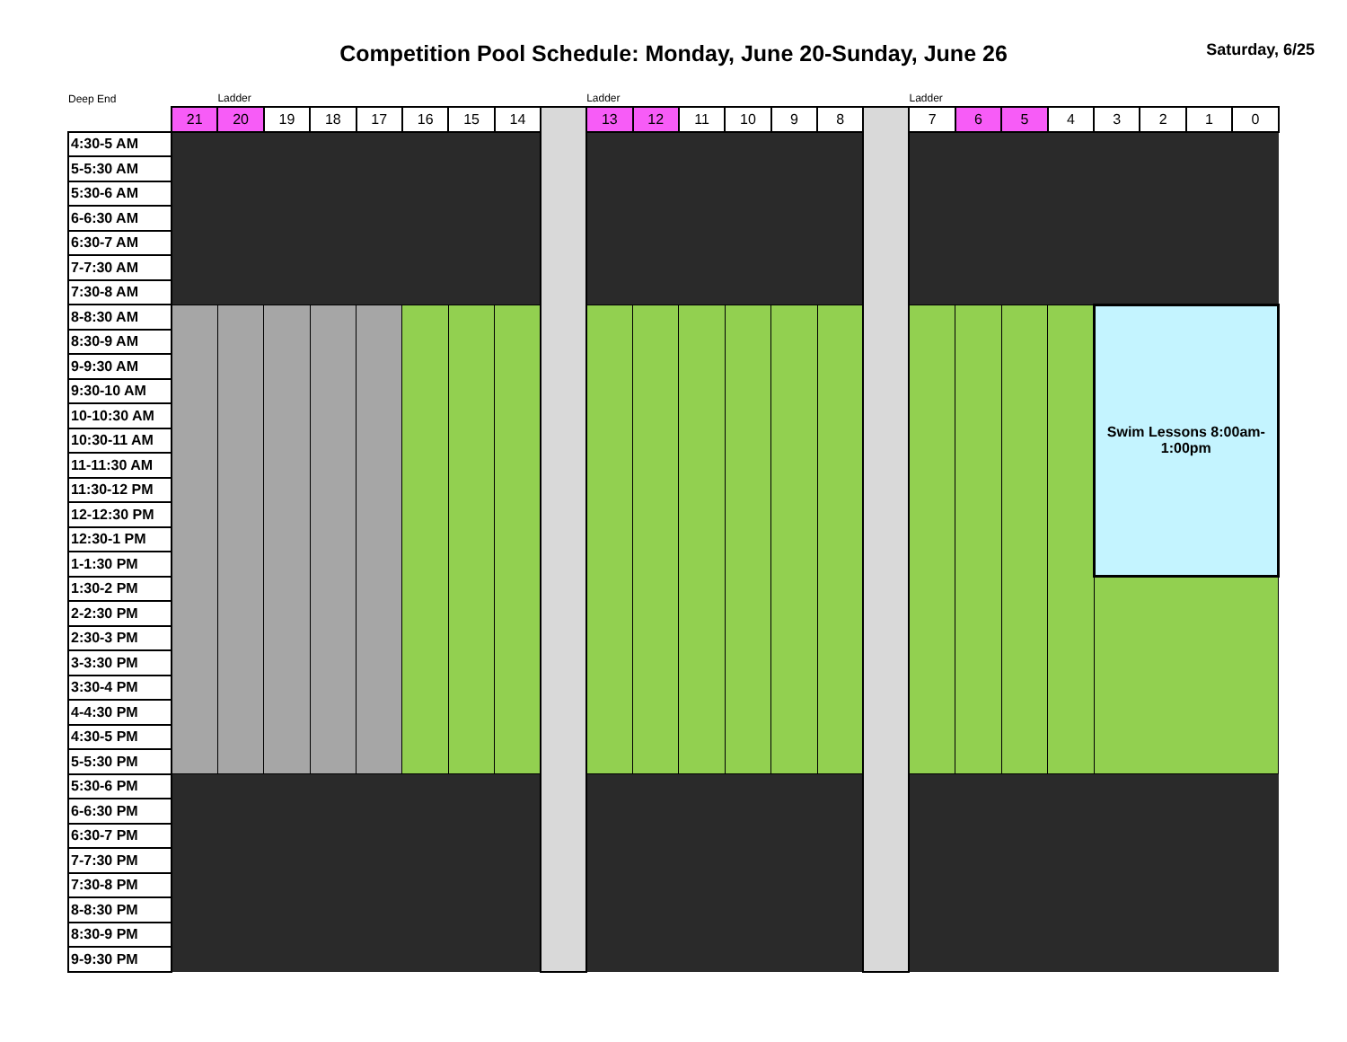Competition Pool Schedule: Monday, June 20-Sunday, June 26
Saturday, 6/25
| Deep End | | Ladder | | | | | | | | Ladder | | | | | | | Ladder | | | | | | | |
| | 21 | 20 | 19 | 18 | 17 | 16 | 15 | 14 | | 13 | 12 | 11 | 10 | 9 | 8 | | 7 | 6 | 5 | 4 | 3 | 2 | 1 | 0 |
| 4:30-5 AM | | | | | | | | | | | | | | | | | | | | | | | | |
| 5-5:30 AM | | | | | | | | | | | | | | | | | | | | | | | | |
| 5:30-6 AM | | | | | | | | | | | | | | | | | | | | | | | | |
| 6-6:30 AM | | | | | | | | | | | | | | | | | | | | | | | | |
| 6:30-7 AM | | | | | | | | | | | | | | | | | | | | | | | | |
| 7-7:30 AM | | | | | | | | | | | | | | | | | | | | | | | | |
| 7:30-8 AM | | | | | | | | | | | | | | | | | | | | | | | | |
| 8-8:30 AM | | | | | | | | | | | | | | | | | | | | | Swim Lessons 8:00am- 1:00pm | | | |
| 8:30-9 AM | | | | | | | | | | | | | | | | | | | | | | | | |
| 9-9:30 AM | | | | | | | | | | | | | | | | | | | | | | | | |
| 9:30-10 AM | | | | | | | | | | | | | | | | | | | | | | | | |
| 10-10:30 AM | | | | | | | | | | | | | | | | | | | | | | | | |
| 10:30-11 AM | | | | | | | | | | | | | | | | | | | | | | | | |
| 11-11:30 AM | | | | | | | | | | | | | | | | | | | | | | | | |
| 11:30-12 PM | | | | | | | | | | | | | | | | | | | | | | | | |
| 12-12:30 PM | | | | | | | | | | | | | | | | | | | | | | | | |
| 12:30-1 PM | | | | | | | | | | | | | | | | | | | | | | | | |
| 1-1:30 PM | | | | | | | | | | | | | | | | | | | | | | | | |
| 1:30-2 PM | | | | | | | | | | | | | | | | | | | | | | | | |
| 2-2:30 PM | | | | | | | | | | | | | | | | | | | | | | | | |
| 2:30-3 PM | | | | | | | | | | | | | | | | | | | | | | | | |
| 3-3:30 PM | | | | | | | | | | | | | | | | | | | | | | | | |
| 3:30-4 PM | | | | | | | | | | | | | | | | | | | | | | | | |
| 4-4:30 PM | | | | | | | | | | | | | | | | | | | | | | | | |
| 4:30-5 PM | | | | | | | | | | | | | | | | | | | | | | | | |
| 5-5:30 PM | | | | | | | | | | | | | | | | | | | | | | | | |
| 5:30-6 PM | | | | | | | | | | | | | | | | | | | | | | | | |
| 6-6:30 PM | | | | | | | | | | | | | | | | | | | | | | | | |
| 6:30-7 PM | | | | | | | | | | | | | | | | | | | | | | | | |
| 7-7:30 PM | | | | | | | | | | | | | | | | | | | | | | | | |
| 7:30-8 PM | | | | | | | | | | | | | | | | | | | | | | | | |
| 8-8:30 PM | | | | | | | | | | | | | | | | | | | | | | | | |
| 8:30-9 PM | | | | | | | | | | | | | | | | | | | | | | | | |
| 9-9:30 PM | | | | | | | | | | | | | | | | | | | | | | | | |